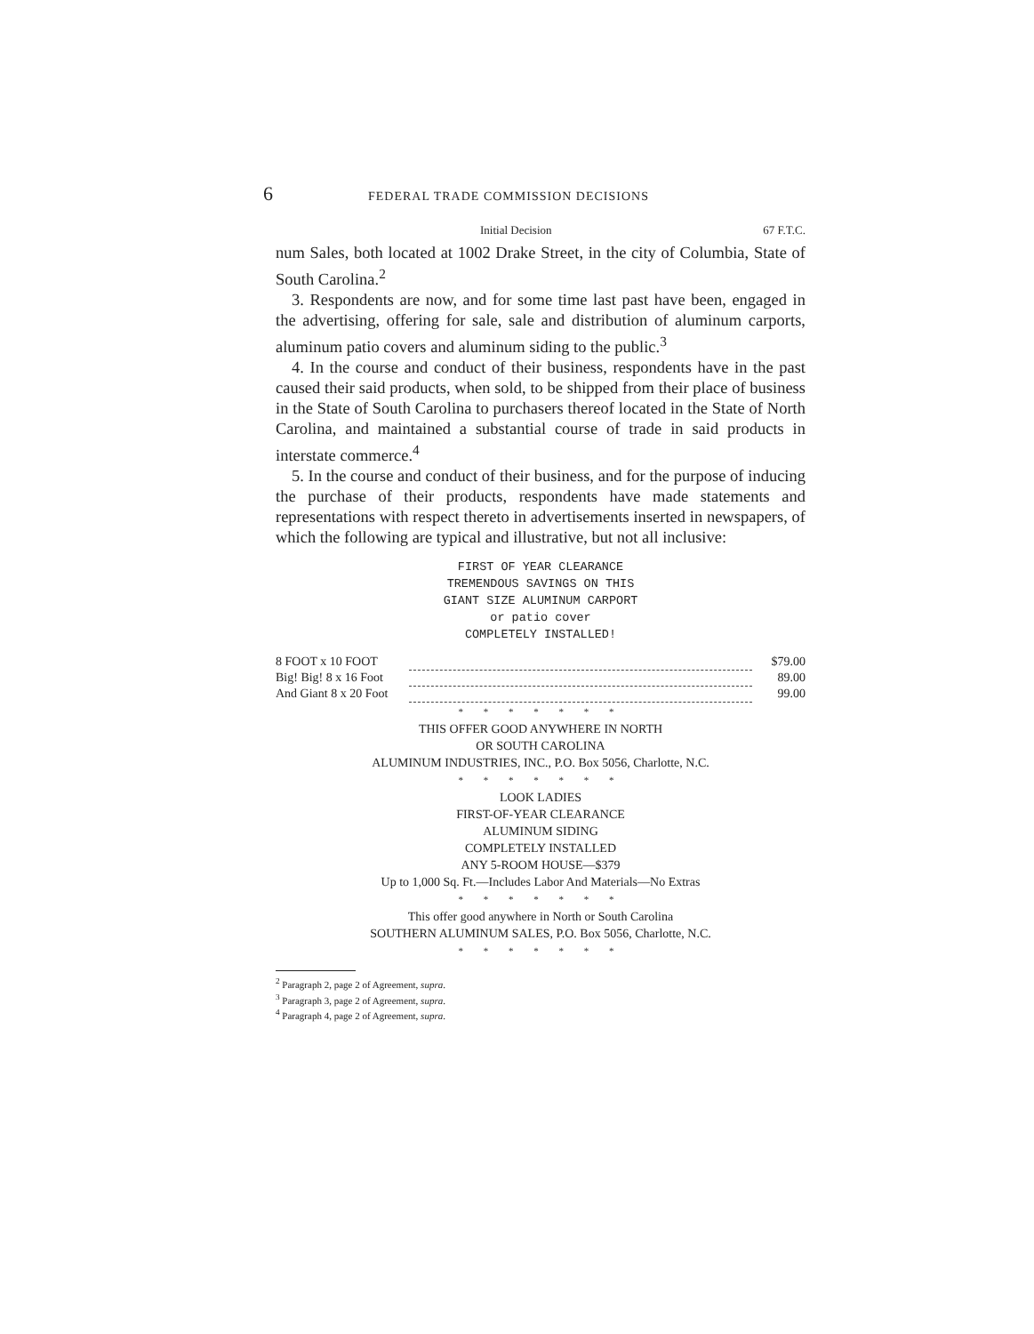6 FEDERAL TRADE COMMISSION DECISIONS
Initial Decision 67 F.T.C.
num Sales, both located at 1002 Drake Street, in the city of Columbia, State of South Carolina.<sup>2</sup>
3. Respondents are now, and for some time last past have been, engaged in the advertising, offering for sale, sale and distribution of aluminum carports, aluminum patio covers and aluminum siding to the public.<sup>3</sup>
4. In the course and conduct of their business, respondents have in the past caused their said products, when sold, to be shipped from their place of business in the State of South Carolina to purchasers thereof located in the State of North Carolina, and maintained a substantial course of trade in said products in interstate commerce.<sup>4</sup>
5. In the course and conduct of their business, and for the purpose of inducing the purchase of their products, respondents have made statements and representations with respect thereto in advertisements inserted in newspapers, of which the following are typical and illustrative, but not all inclusive:
FIRST OF YEAR CLEARANCE
TREMENDOUS SAVINGS ON THIS
GIANT SIZE ALUMINUM CARPORT
or patio cover
COMPLETELY INSTALLED!
| 8 FOOT x 10 FOOT | | $79.00 |
| Big! Big! 8 x 16 Foot | | 89.00 |
| And Giant 8 x 20 Foot | | 99.00 |
* * * * * * *
THIS OFFER GOOD ANYWHERE IN NORTH
OR SOUTH CAROLINA
ALUMINUM INDUSTRIES, INC., P.O. Box 5056, Charlotte, N.C.
* * * * * * *
LOOK LADIES
FIRST-OF-YEAR CLEARANCE
ALUMINUM SIDING
COMPLETELY INSTALLED
ANY 5-ROOM HOUSE—$379
Up to 1,000 Sq. Ft.—Includes Labor And Materials—No Extras
* * * * * * *
This offer good anywhere in North or South Carolina
SOUTHERN ALUMINUM SALES, P.O. Box 5056, Charlotte, N.C.
* * * * * * *
<sup>2</sup> Paragraph 2, page 2 of Agreement, supra.
<sup>3</sup> Paragraph 3, page 2 of Agreement, supra.
<sup>4</sup> Paragraph 4, page 2 of Agreement, supra.